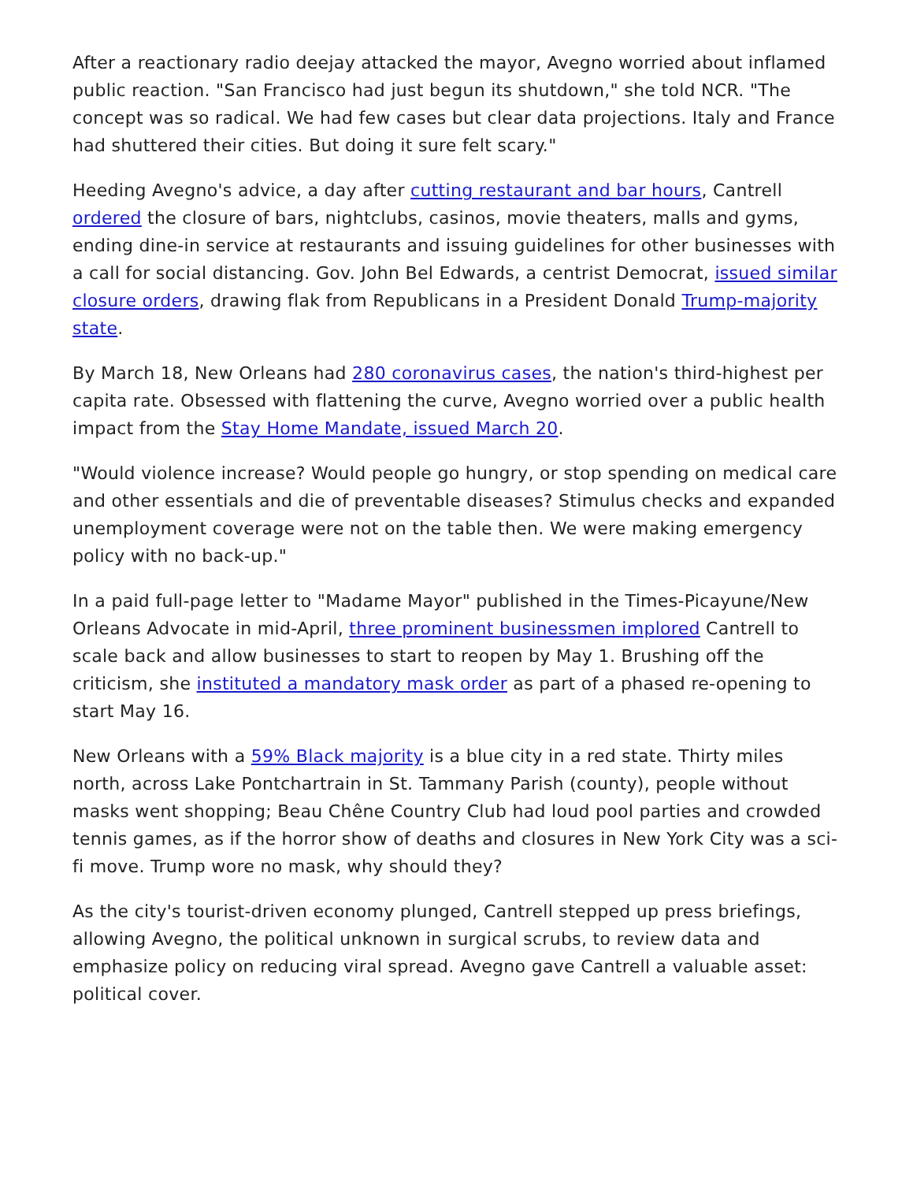After a reactionary radio deejay attacked the mayor, Avegno worried about inflamed public reaction. "San Francisco had just begun its shutdown," she told NCR. "The concept was so radical. We had few cases but clear data projections. Italy and France had shuttered their cities. But doing it sure felt scary."
Heeding Avegno's advice, a day after cutting restaurant and bar hours, Cantrell ordered the closure of bars, nightclubs, casinos, movie theaters, malls and gyms, ending dine-in service at restaurants and issuing guidelines for other businesses with a call for social distancing. Gov. John Bel Edwards, a centrist Democrat, issued similar closure orders, drawing flak from Republicans in a President Donald Trump-majority state.
By March 18, New Orleans had 280 coronavirus cases, the nation's third-highest per capita rate. Obsessed with flattening the curve, Avegno worried over a public health impact from the Stay Home Mandate, issued March 20.
"Would violence increase? Would people go hungry, or stop spending on medical care and other essentials and die of preventable diseases? Stimulus checks and expanded unemployment coverage were not on the table then. We were making emergency policy with no back-up."
In a paid full-page letter to "Madame Mayor" published in the Times-Picayune/New Orleans Advocate in mid-April, three prominent businessmen implored Cantrell to scale back and allow businesses to start to reopen by May 1. Brushing off the criticism, she instituted a mandatory mask order as part of a phased re-opening to start May 16.
New Orleans with a 59% Black majority is a blue city in a red state. Thirty miles north, across Lake Pontchartrain in St. Tammany Parish (county), people without masks went shopping; Beau Chêne Country Club had loud pool parties and crowded tennis games, as if the horror show of deaths and closures in New York City was a sci-fi move. Trump wore no mask, why should they?
As the city's tourist-driven economy plunged, Cantrell stepped up press briefings, allowing Avegno, the political unknown in surgical scrubs, to review data and emphasize policy on reducing viral spread. Avegno gave Cantrell a valuable asset: political cover.